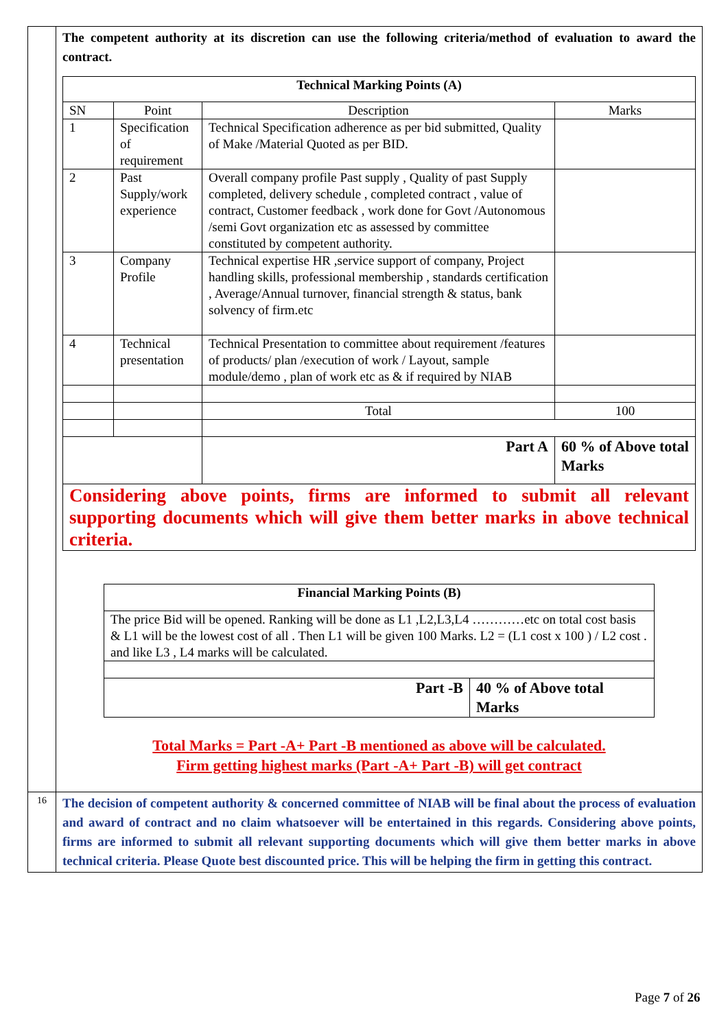| | The competent authority at its discretion can use the following criteria/method of evaluation to award the contract. / Technical Marking Points (A) / / / / / / SN / Point / Description / / Marks / / 1 / Specification of requirement / Technical Specification adherence as per bid submitted, Quality of Make /Material Quoted as per BID. / / / / 2 / Past Supply/work experience / Overall company profile Past supply , Quality of past Supply completed, delivery schedule , completed contract , value of contract, Customer feedback , work done for Govt /Autonomous /semi Govt organization etc as assessed by committee constituted by competent authority. / / / / 3 / Company Profile / Technical expertise HR ,service support of company, Project handling skills, professional membership , standards certification , Average/Annual turnover, financial strength & status, bank solvency of firm.etc / / / / 4 / Technical presentation / Technical Presentation to committee about requirement /features of products/ plan /execution of work / Layout, sample module/demo , plan of work etc as & if required by NIAB / / / / / / Total / / 100 / / / / / Part A / 60 % of Above total Marks / / Considering above points, firms are informed to submit all relevant supporting documents which will give them better marks in above technical criteria. / / / / / / Financial Marking Points (B) / / / The price Bid will be opened. Ranking will be done as L1 ,L2,L3,L4 …………etc on total cost basis & L1 will be the lowest cost of all . Then L1 will be given 100 Marks. L2 = (L1 cost x 100 ) / L2 cost . and like L3 , L4 marks will be calculated. / / / Part -B / 40 % of Above total Marks / Total Marks = Part -A+ Part -B mentioned as above will be calculated. Firm getting highest marks (Part -A+ Part -B) will get contract |
| 16 | The decision of competent authority & concerned committee of NIAB will be final about the process of evaluation and award of contract and no claim whatsoever will be entertained in this regards. Considering above points, firms are informed to submit all relevant supporting documents which will give them better marks in above technical criteria. Please Quote best discounted price. This will be helping the firm in getting this contract. |
Page 7 of 26